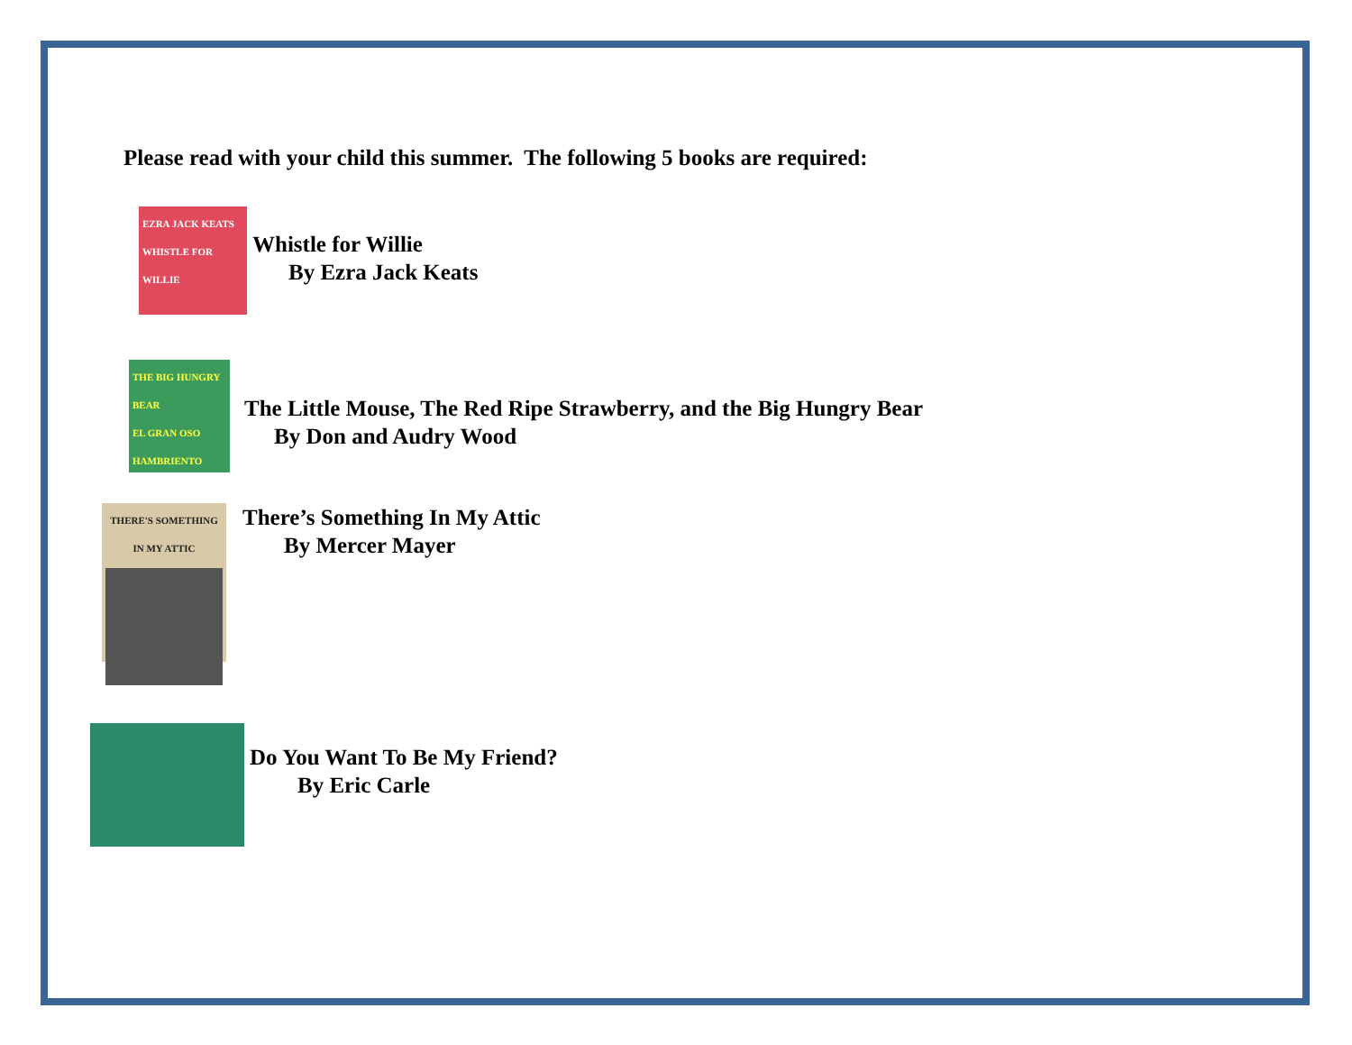Please read with your child this summer. The following 5 books are required:
EZRA JACK KEATS
WHISTLE FOR WILLIE
Whistle for Willie
By Ezra Jack Keats
THE BIG HUNGRY BEAR
EL GRAN OSO HAMBRIENTO
The Little Mouse, The Red Ripe Strawberry, and the Big Hungry Bear
By Don and Audry Wood
THERE'S SOMETHING IN MY ATTIC
There’s Something In My Attic
By Mercer Mayer
Do You Want To Be My Friend?
By Eric Carle